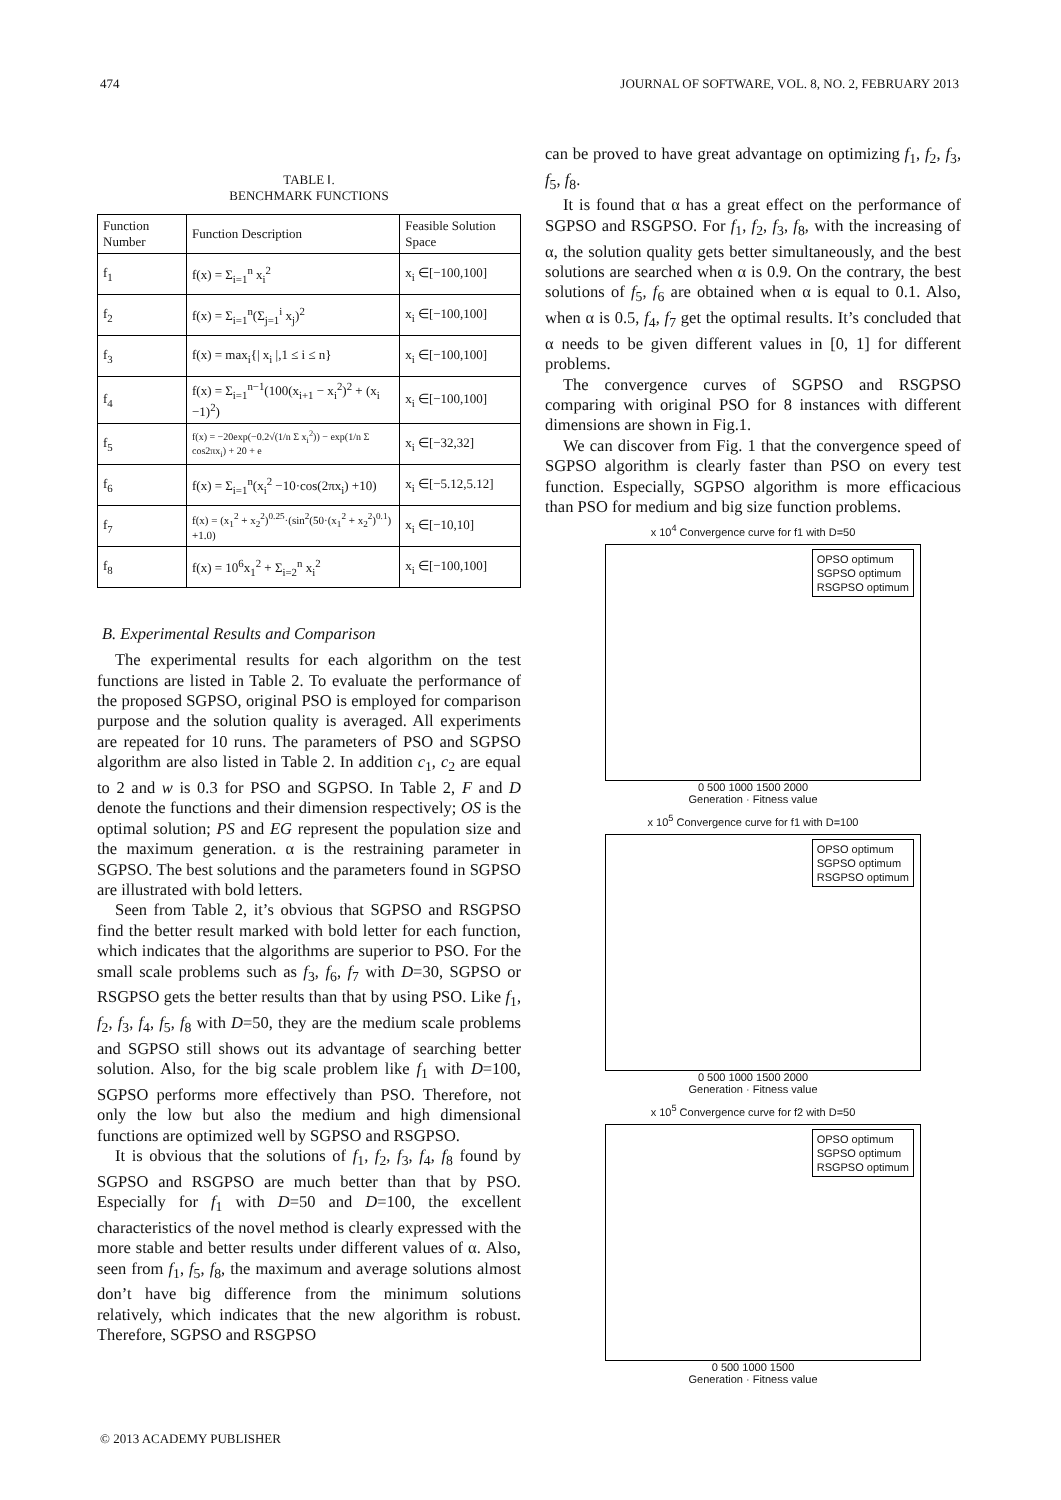474 JOURNAL OF SOFTWARE, VOL. 8, NO. 2, FEBRUARY 2013
TABLE Ⅰ.
BENCHMARK FUNCTIONS
| Function Number | Function Description | Feasible Solution Space |
| --- | --- | --- |
| f<sub>1</sub> | f(x) = Σ<sub>i=1</sub><sup>n</sup> x<sub>i</sub><sup>2</sup> | x<sub>i</sub> ∈[−100,100] |
| f<sub>2</sub> | f(x) = Σ<sub>i=1</sub><sup>n</sup>(Σ<sub>j=1</sub><sup>i</sup> x<sub>j</sub>)<sup>2</sup> | x<sub>i</sub> ∈[−100,100] |
| f<sub>3</sub> | f(x) = max<sub>i</sub>{/ x<sub>i</sub> /,1 ≤ i ≤ n} | x<sub>i</sub> ∈[−100,100] |
| f<sub>4</sub> | f(x) = Σ<sub>i=1</sub><sup>n−1</sup>(100(x<sub>i+1</sub> − x<sub>i</sub><sup>2</sup>)<sup>2</sup> + (x<sub>i</sub> −1)<sup>2</sup>) | x<sub>i</sub> ∈[−100,100] |
| f<sub>5</sub> | f(x) = −20exp(−0.2√(1/n Σ x<sub>i</sub><sup>2</sup>)) − exp(1/n Σ cos2πx<sub>i</sub>) + 20 + e | x<sub>i</sub> ∈[−32,32] |
| f<sub>6</sub> | f(x) = Σ<sub>i=1</sub><sup>n</sup>(x<sub>i</sub><sup>2</sup> −10·cos(2πx<sub>i</sub>) +10) | x<sub>i</sub> ∈[−5.12,5.12] |
| f<sub>7</sub> | f(x) = (x<sub>1</sub><sup>2</sup> + x<sub>2</sub><sup>2</sup>)<sup>0.25</sup>·(sin<sup>2</sup>(50·(x<sub>1</sub><sup>2</sup> + x<sub>2</sub><sup>2</sup>)<sup>0.1</sup>) +1.0) | x<sub>i</sub> ∈[−10,10] |
| f<sub>8</sub> | f(x) = 10<sup>6</sup>x<sub>1</sub><sup>2</sup> + Σ<sub>i=2</sub><sup>n</sup> x<sub>i</sub><sup>2</sup> | x<sub>i</sub> ∈[−100,100] |
B. Experimental Results and Comparison
The experimental results for each algorithm on the test functions are listed in Table 2. To evaluate the performance of the proposed SGPSO, original PSO is employed for comparison purpose and the solution quality is averaged. All experiments are repeated for 10 runs. The parameters of PSO and SGPSO algorithm are also listed in Table 2. In addition c<sub>1</sub>, c<sub>2</sub> are equal to 2 and w is 0.3 for PSO and SGPSO. In Table 2, F and D denote the functions and their dimension respectively; OS is the optimal solution; PS and EG represent the population size and the maximum generation. α is the restraining parameter in SGPSO. The best solutions and the parameters found in SGPSO are illustrated with bold letters.
Seen from Table 2, it’s obvious that SGPSO and RSGPSO find the better result marked with bold letter for each function, which indicates that the algorithms are superior to PSO. For the small scale problems such as f<sub>3</sub>, f<sub>6</sub>, f<sub>7</sub> with D=30, SGPSO or RSGPSO gets the better results than that by using PSO. Like f<sub>1</sub>, f<sub>2</sub>, f<sub>3</sub>, f<sub>4</sub>, f<sub>5</sub>, f<sub>8</sub> with D=50, they are the medium scale problems and SGPSO still shows out its advantage of searching better solution. Also, for the big scale problem like f<sub>1</sub> with D=100, SGPSO performs more effectively than PSO. Therefore, not only the low but also the medium and high dimensional functions are optimized well by SGPSO and RSGPSO.
It is obvious that the solutions of f<sub>1</sub>, f<sub>2</sub>, f<sub>3</sub>, f<sub>4</sub>, f<sub>8</sub> found by SGPSO and RSGPSO are much better than that by PSO. Especially for f<sub>1</sub> with D=50 and D=100, the excellent characteristics of the novel method is clearly expressed with the more stable and better results under different values of α. Also, seen from f<sub>1</sub>, f<sub>5</sub>, f<sub>8</sub>, the maximum and average solutions almost don’t have big difference from the minimum solutions relatively, which indicates that the new algorithm is robust. Therefore, SGPSO and RSGPSO
can be proved to have great advantage on optimizing f<sub>1</sub>, f<sub>2</sub>, f<sub>3</sub>, f<sub>5</sub>, f<sub>8</sub>.
It is found that α has a great effect on the performance of SGPSO and RSGPSO. For f<sub>1</sub>, f<sub>2</sub>, f<sub>3</sub>, f<sub>8</sub>, with the increasing of α, the solution quality gets better simultaneously, and the best solutions are searched when α is 0.9. On the contrary, the best solutions of f<sub>5</sub>, f<sub>6</sub> are obtained when α is equal to 0.1. Also, when α is 0.5, f<sub>4</sub>, f<sub>7</sub> get the optimal results. It’s concluded that α needs to be given different values in [0, 1] for different problems.
The convergence curves of SGPSO and RSGPSO comparing with original PSO for 8 instances with different dimensions are shown in Fig.1.
We can discover from Fig. 1 that the convergence speed of SGPSO algorithm is clearly faster than PSO on every test function. Especially, SGPSO algorithm is more efficacious than PSO for medium and big size function problems.
x 10<sup>4</sup> Convergence curve for f1 with D=50
OPSO optimum
SGPSO optimum
RSGPSO optimum
0 500 1000 1500 2000
Generation · Fitness value
x 10<sup>5</sup> Convergence curve for f1 with D=100
OPSO optimum
SGPSO optimum
RSGPSO optimum
0 500 1000 1500 2000
Generation · Fitness value
x 10<sup>5</sup> Convergence curve for f2 with D=50
OPSO optimum
SGPSO optimum
RSGPSO optimum
0 500 1000 1500
Generation · Fitness value
© 2013 ACADEMY PUBLISHER